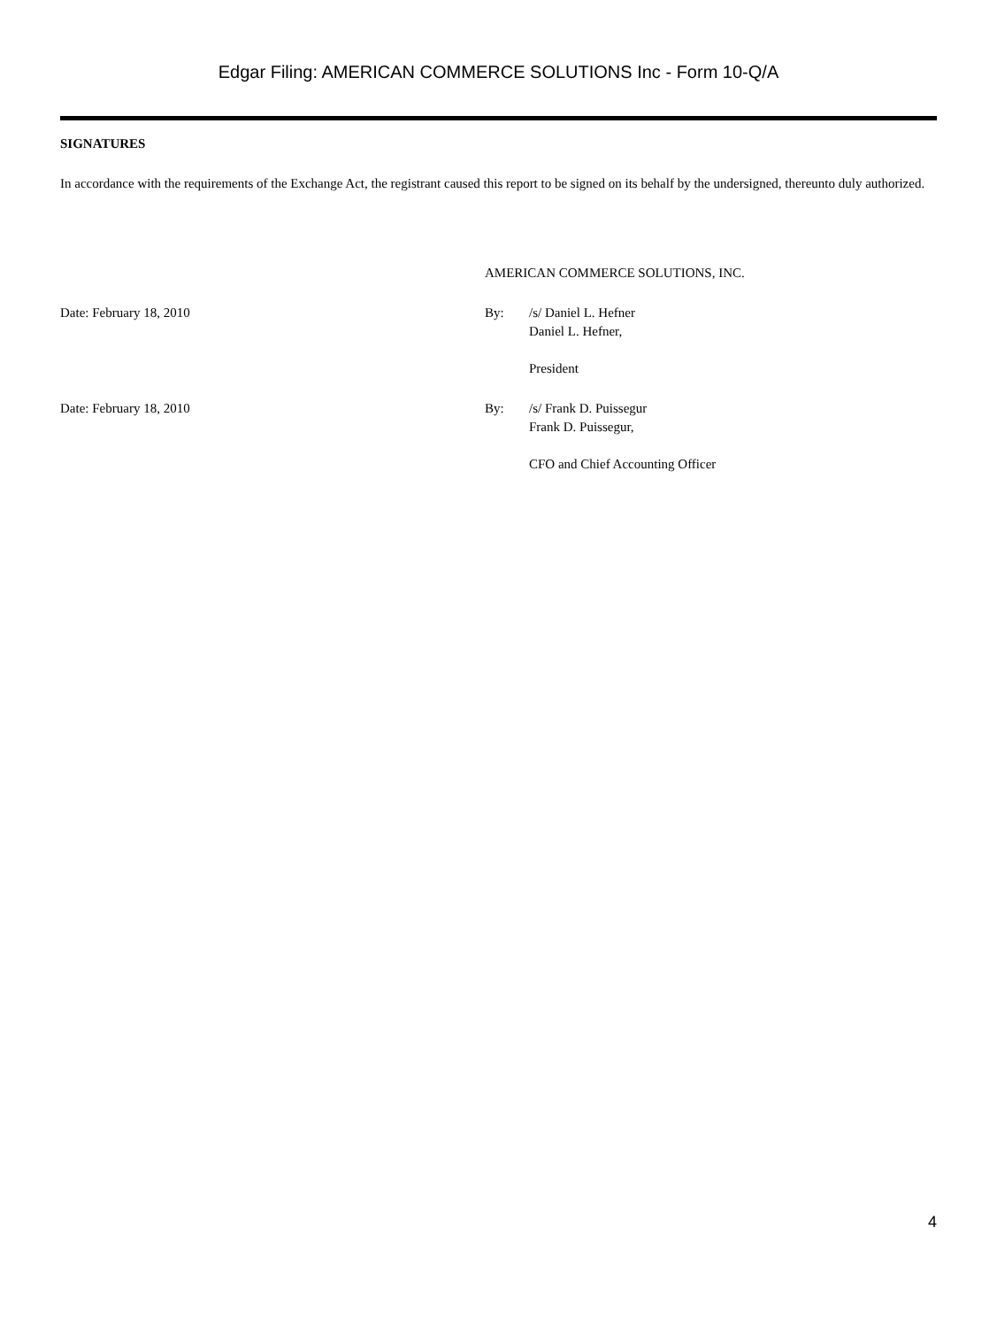Edgar Filing: AMERICAN COMMERCE SOLUTIONS Inc - Form 10-Q/A
SIGNATURES
In accordance with the requirements of the Exchange Act, the registrant caused this report to be signed on its behalf by the undersigned, thereunto duly authorized.
| | AMERICAN COMMERCE SOLUTIONS, INC. | |
| Date: February 18, 2010 | By: | /s/ Daniel L. Hefner Daniel L. Hefner, President |
| Date: February 18, 2010 | By: | /s/ Frank D. Puissegur Frank D. Puissegur, CFO and Chief Accounting Officer |
4